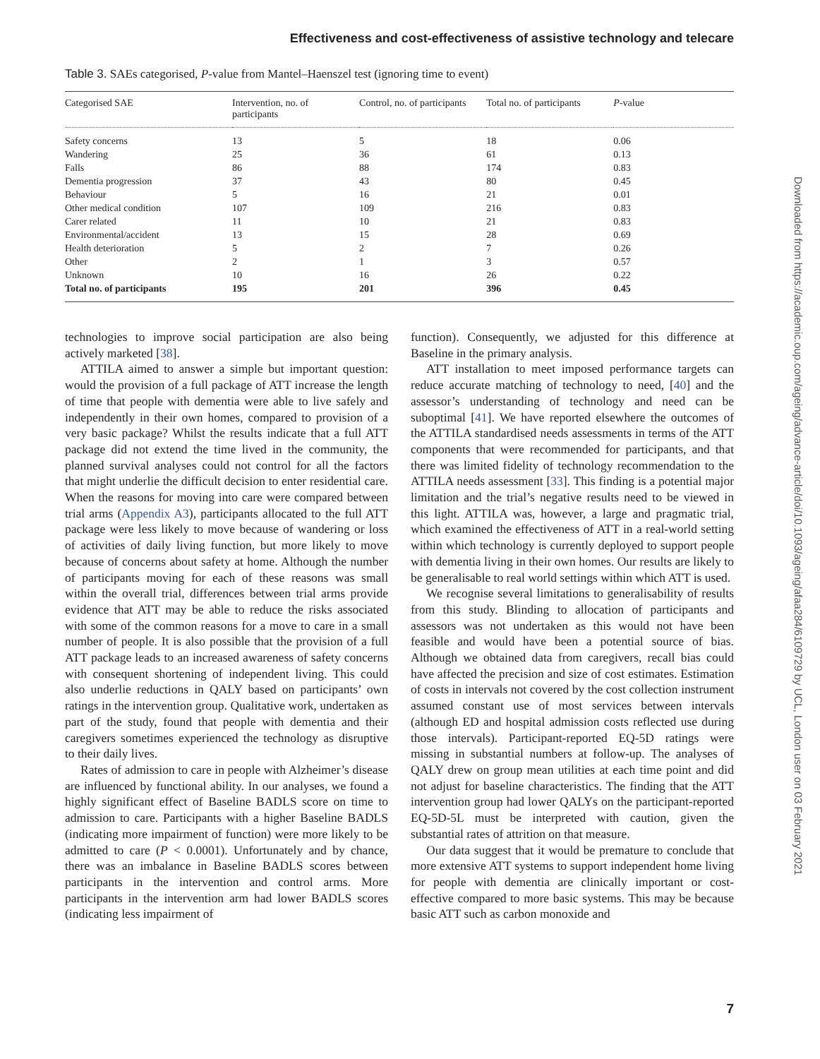Effectiveness and cost-effectiveness of assistive technology and telecare
Downloaded from https://academic.oup.com/ageing/advance-article/doi/10.1093/ageing/afaa284/6109729 by UCL, London user on 03 February 2021
Table 3. SAEs categorised, P-value from Mantel–Haenszel test (ignoring time to event)
| Categorised SAE | Intervention, no. of participants | Control, no. of participants | Total no. of participants | P -value |
| --- | --- | --- | --- | --- |
| Safety concerns | 13 | 5 | 18 | 0.06 |
| Wandering | 25 | 36 | 61 | 0.13 |
| Falls | 86 | 88 | 174 | 0.83 |
| Dementia progression | 37 | 43 | 80 | 0.45 |
| Behaviour | 5 | 16 | 21 | 0.01 |
| Other medical condition | 107 | 109 | 216 | 0.83 |
| Carer related | 11 | 10 | 21 | 0.83 |
| Environmental/accident | 13 | 15 | 28 | 0.69 |
| Health deterioration | 5 | 2 | 7 | 0.26 |
| Other | 2 | 1 | 3 | 0.57 |
| Unknown | 10 | 16 | 26 | 0.22 |
| Total no. of participants | 195 | 201 | 396 | 0.45 |
technologies to improve social participation are also being actively marketed [38].
ATTILA aimed to answer a simple but important question: would the provision of a full package of ATT increase the length of time that people with dementia were able to live safely and independently in their own homes, compared to provision of a very basic package? Whilst the results indicate that a full ATT package did not extend the time lived in the community, the planned survival analyses could not control for all the factors that might underlie the difficult decision to enter residential care. When the reasons for moving into care were compared between trial arms (Appendix A3), participants allocated to the full ATT package were less likely to move because of wandering or loss of activities of daily living function, but more likely to move because of concerns about safety at home. Although the number of participants moving for each of these reasons was small within the overall trial, differences between trial arms provide evidence that ATT may be able to reduce the risks associated with some of the common reasons for a move to care in a small number of people. It is also possible that the provision of a full ATT package leads to an increased awareness of safety concerns with consequent shortening of independent living. This could also underlie reductions in QALY based on participants’ own ratings in the intervention group. Qualitative work, undertaken as part of the study, found that people with dementia and their caregivers sometimes experienced the technology as disruptive to their daily lives.
Rates of admission to care in people with Alzheimer’s disease are influenced by functional ability. In our analyses, we found a highly significant effect of Baseline BADLS score on time to admission to care. Participants with a higher Baseline BADLS (indicating more impairment of function) were more likely to be admitted to care (P < 0.0001). Unfortunately and by chance, there was an imbalance in Baseline BADLS scores between participants in the intervention and control arms. More participants in the intervention arm had lower BADLS scores (indicating less impairment of
function). Consequently, we adjusted for this difference at Baseline in the primary analysis.
ATT installation to meet imposed performance targets can reduce accurate matching of technology to need, [40] and the assessor’s understanding of technology and need can be suboptimal [41]. We have reported elsewhere the outcomes of the ATTILA standardised needs assessments in terms of the ATT components that were recommended for participants, and that there was limited fidelity of technology recommendation to the ATTILA needs assessment [33]. This finding is a potential major limitation and the trial’s negative results need to be viewed in this light. ATTILA was, however, a large and pragmatic trial, which examined the effectiveness of ATT in a real-world setting within which technology is currently deployed to support people with dementia living in their own homes. Our results are likely to be generalisable to real world settings within which ATT is used.
We recognise several limitations to generalisability of results from this study. Blinding to allocation of participants and assessors was not undertaken as this would not have been feasible and would have been a potential source of bias. Although we obtained data from caregivers, recall bias could have affected the precision and size of cost estimates. Estimation of costs in intervals not covered by the cost collection instrument assumed constant use of most services between intervals (although ED and hospital admission costs reflected use during those intervals). Participant-reported EQ-5D ratings were missing in substantial numbers at follow-up. The analyses of QALY drew on group mean utilities at each time point and did not adjust for baseline characteristics. The finding that the ATT intervention group had lower QALYs on the participant-reported EQ-5D-5L must be interpreted with caution, given the substantial rates of attrition on that measure.
Our data suggest that it would be premature to conclude that more extensive ATT systems to support independent home living for people with dementia are clinically important or cost-effective compared to more basic systems. This may be because basic ATT such as carbon monoxide and
7